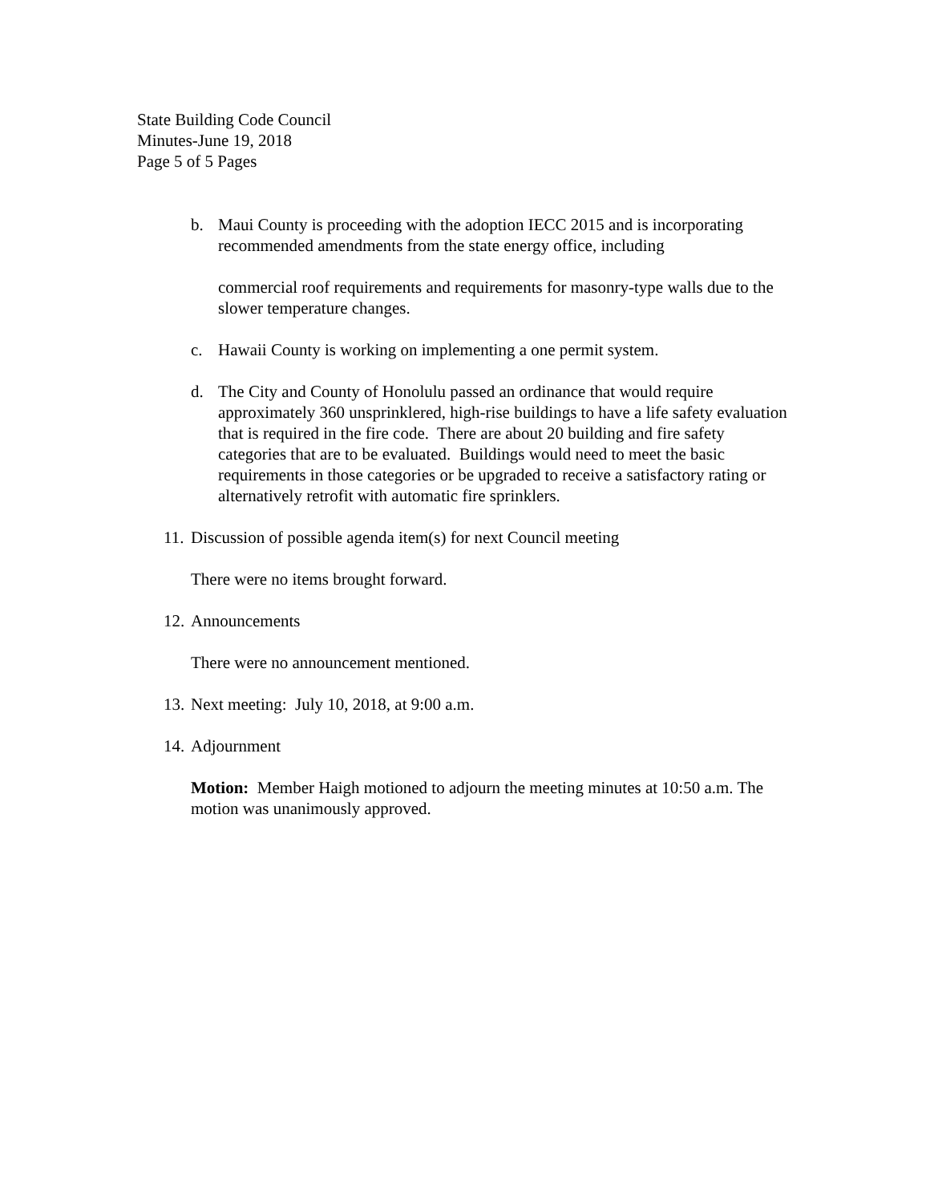State Building Code Council
Minutes-June 19, 2018
Page 5 of 5 Pages
b. Maui County is proceeding with the adoption IECC 2015 and is incorporating recommended amendments from the state energy office, including
commercial roof requirements and requirements for masonry-type walls due to the slower temperature changes.
c. Hawaii County is working on implementing a one permit system.
d. The City and County of Honolulu passed an ordinance that would require approximately 360 unsprinklered, high-rise buildings to have a life safety evaluation that is required in the fire code. There are about 20 building and fire safety categories that are to be evaluated. Buildings would need to meet the basic requirements in those categories or be upgraded to receive a satisfactory rating or alternatively retrofit with automatic fire sprinklers.
11. Discussion of possible agenda item(s) for next Council meeting
There were no items brought forward.
12. Announcements
There were no announcement mentioned.
13. Next meeting: July 10, 2018, at 9:00 a.m.
14. Adjournment
Motion: Member Haigh motioned to adjourn the meeting minutes at 10:50 a.m. The motion was unanimously approved.